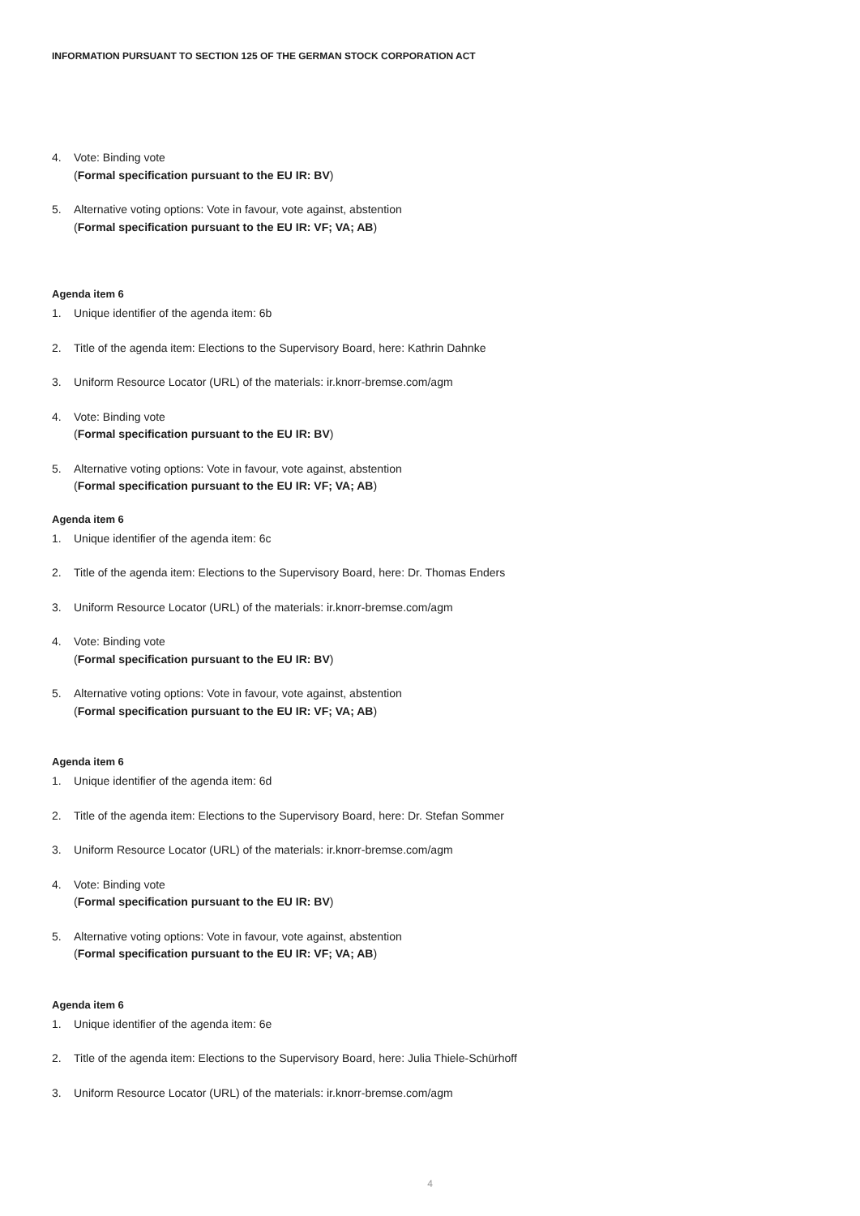INFORMATION PURSUANT TO SECTION 125 OF THE GERMAN STOCK CORPORATION ACT
4. Vote: Binding vote
(Formal specification pursuant to the EU IR: BV)
5. Alternative voting options: Vote in favour, vote against, abstention
(Formal specification pursuant to the EU IR: VF; VA; AB)
Agenda item 6
1. Unique identifier of the agenda item: 6b
2. Title of the agenda item: Elections to the Supervisory Board, here: Kathrin Dahnke
3. Uniform Resource Locator (URL) of the materials: ir.knorr-bremse.com/agm
4. Vote: Binding vote
(Formal specification pursuant to the EU IR: BV)
5. Alternative voting options: Vote in favour, vote against, abstention
(Formal specification pursuant to the EU IR: VF; VA; AB)
Agenda item 6
1. Unique identifier of the agenda item: 6c
2. Title of the agenda item: Elections to the Supervisory Board, here: Dr. Thomas Enders
3. Uniform Resource Locator (URL) of the materials: ir.knorr-bremse.com/agm
4. Vote: Binding vote
(Formal specification pursuant to the EU IR: BV)
5. Alternative voting options: Vote in favour, vote against, abstention
(Formal specification pursuant to the EU IR: VF; VA; AB)
Agenda item 6
1. Unique identifier of the agenda item: 6d
2. Title of the agenda item: Elections to the Supervisory Board, here: Dr. Stefan Sommer
3. Uniform Resource Locator (URL) of the materials: ir.knorr-bremse.com/agm
4. Vote: Binding vote
(Formal specification pursuant to the EU IR: BV)
5. Alternative voting options: Vote in favour, vote against, abstention
(Formal specification pursuant to the EU IR: VF; VA; AB)
Agenda item 6
1. Unique identifier of the agenda item: 6e
2. Title of the agenda item: Elections to the Supervisory Board, here: Julia Thiele-Schürhoff
3. Uniform Resource Locator (URL) of the materials: ir.knorr-bremse.com/agm
4